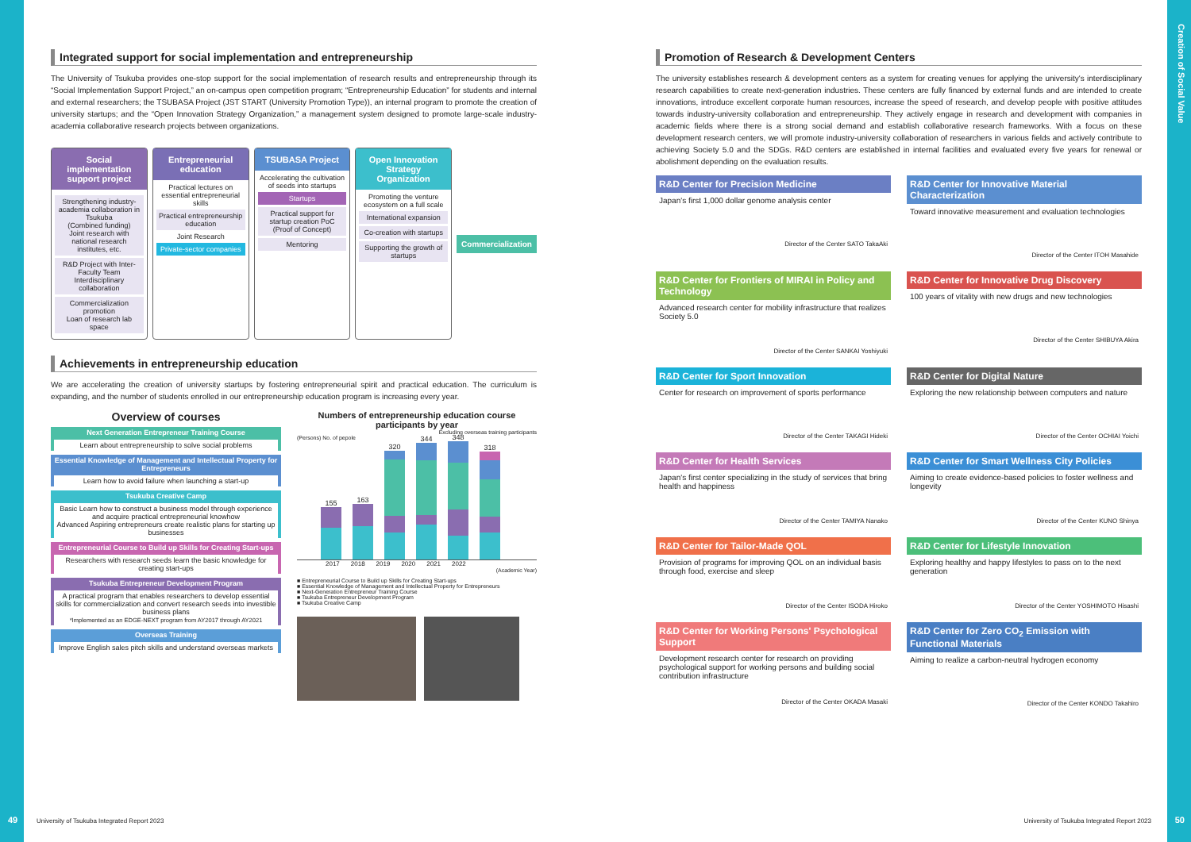Creation of Social Value
Integrated support for social implementation and entrepreneurship
The University of Tsukuba provides one-stop support for the social implementation of research results and entrepreneurship through its “Social Implementation Support Project,” an on-campus open competition program; “Entrepreneurship Education” for students and internal and external researchers; the TSUBASA Project (JST START (University Promotion Type)), an internal program to promote the creation of university startups; and the “Open Innovation Strategy Organization,” a management system designed to promote large-scale industry-academia collaborative research projects between organizations.
Social implementation support project
Strengthening industry-academia collaboration in Tsukuba
(Combined funding)
Joint research with national research institutes, etc.
R&D Project with Inter-Faculty Team
Interdisciplinary collaboration
Commercialization promotion
Loan of research lab space
Entrepreneurial education
Practical lectures on essential entrepreneurial skills
Practical entrepreneurship education
Joint Research
Private-sector companies
TSUBASA Project
Accelerating the cultivation of seeds into startups
Startups
Practical support for startup creation PoC (Proof of Concept)
Mentoring
Open Innovation Strategy Organization
Promoting the venture ecosystem on a full scale
International expansion
Co-creation with startups
Supporting the growth of startups
Commercialization
Achievements in entrepreneurship education
We are accelerating the creation of university startups by fostering entrepreneurial spirit and practical education. The curriculum is expanding, and the number of students enrolled in our entrepreneurship education program is increasing every year.
Overview of courses
Next Generation Entrepreneur Training Course
Learn about entrepreneurship to solve social problems
Essential Knowledge of Management and Intellectual Property for Entrepreneurs
Learn how to avoid failure when launching a start-up
Tsukuba Creative Camp
Basic Learn how to construct a business model through experience and acquire practical entrepreneurial knowhow
Advanced Aspiring entrepreneurs create realistic plans for starting up businesses
Entrepreneurial Course to Build up Skills for Creating Start-ups
Researchers with research seeds learn the basic knowledge for creating start-ups
Tsukuba Entrepreneur Development Program
A practical program that enables researchers to develop essential skills for commercialization and convert research seeds into investible business plans
*Implemented as an EDGE-NEXT program from AY2017 through AY2021
Overseas Training
Improve English sales pitch skills and understand overseas markets
Numbers of entrepreneurship education course participants by year
Excluding overseas training participants
(Persons) No. of pepole
155
163
320
344
348
318
2017 2018 2019 2020 2021 2022
(Academic Year)
■ Entrepreneurial Course to Build up Skills for Creating Start-ups
■ Essential Knowledge of Management and Intellectual Property for Entrepreneurs
■ Next-Generation Entrepreneur Training Course
■ Tsukuba Entrepreneur Development Program
■ Tsukuba Creative Camp
Promotion of Research & Development Centers
The university establishes research & development centers as a system for creating venues for applying the university's interdisciplinary research capabilities to create next-generation industries. These centers are fully financed by external funds and are intended to create innovations, introduce excellent corporate human resources, increase the speed of research, and develop people with positive attitudes towards industry-university collaboration and entrepreneurship. They actively engage in research and development with companies in academic fields where there is a strong social demand and establish collaborative research frameworks. With a focus on these development research centers, we will promote industry-university collaboration of researchers in various fields and actively contribute to achieving Society 5.0 and the SDGs. R&D centers are established in internal facilities and evaluated every five years for renewal or abolishment depending on the evaluation results.
R&D Center for Precision Medicine
Japan's first 1,000 dollar genome analysis center
Director of the Center SATO TakaAki
R&D Center for Innovative Material Characterization
Toward innovative measurement and evaluation technologies
Director of the Center ITOH Masahide
R&D Center for Frontiers of MIRAI in Policy and Technology
Advanced research center for mobility infrastructure that realizes Society 5.0
Director of the Center SANKAI Yoshiyuki
R&D Center for Innovative Drug Discovery
100 years of vitality with new drugs and new technologies
Director of the Center SHIBUYA Akira
R&D Center for Sport Innovation
Center for research on improvement of sports performance
Director of the Center TAKAGI Hideki
R&D Center for Digital Nature
Exploring the new relationship between computers and nature
Director of the Center OCHIAI Yoichi
R&D Center for Health Services
Japan's first center specializing in the study of services that bring health and happiness
Director of the Center TAMIYA Nanako
R&D Center for Smart Wellness City Policies
Aiming to create evidence-based policies to foster wellness and longevity
Director of the Center KUNO Shinya
R&D Center for Tailor-Made QOL
Provision of programs for improving QOL on an individual basis through food, exercise and sleep
Director of the Center ISODA Hiroko
R&D Center for Lifestyle Innovation
Exploring healthy and happy lifestyles to pass on to the next generation
Director of the Center YOSHIMOTO Hisashi
R&D Center for Working Persons' Psychological Support
Development research center for research on providing psychological support for working persons and building social contribution infrastructure
Director of the Center OKADA Masaki
R&D Center for Zero CO<sub>2</sub> Emission with Functional Materials
Aiming to realize a carbon-neutral hydrogen economy
Director of the Center KONDO Takahiro
49
University of Tsukuba Integrated Report 2023
University of Tsukuba Integrated Report 2023
50